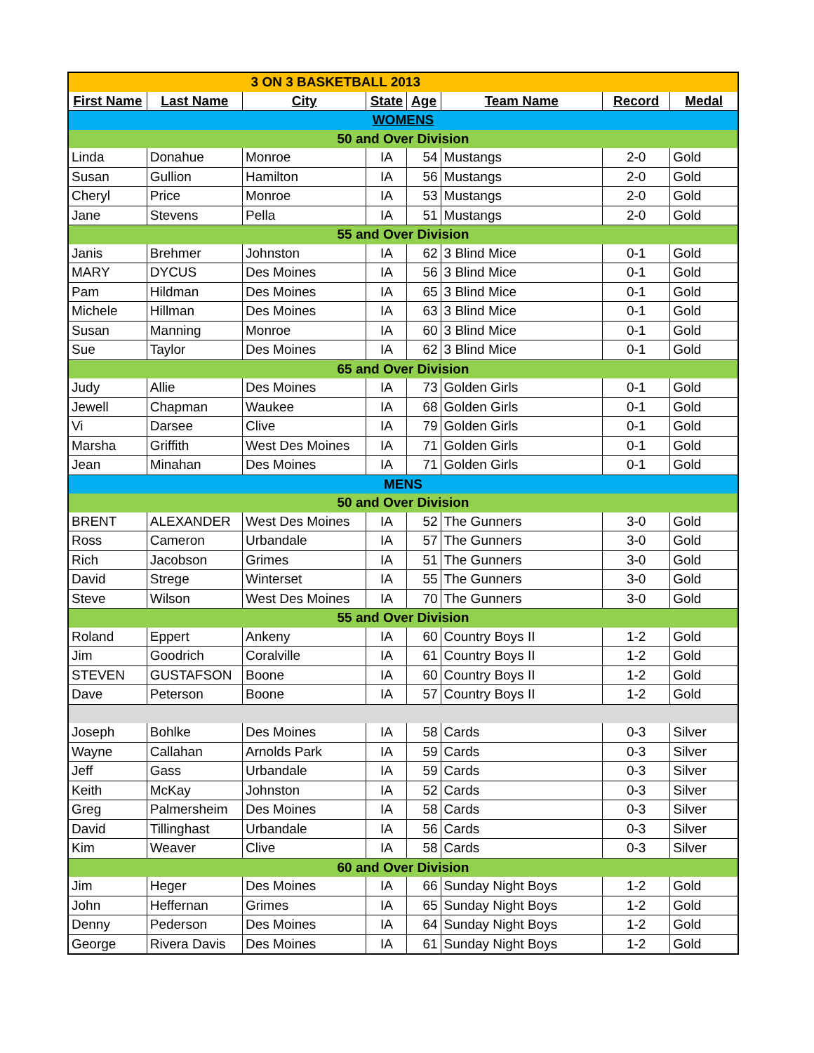| 3 ON 3 BASKETBALL 2013 | | | | | | | |
| First Name | Last Name | City | State | Age | Team Name | Record | Medal |
| WOMENS | | | | | | | |
| 50 and Over Division | | | | | | | |
| Linda | Donahue | Monroe | IA | 54 | Mustangs | 2-0 | Gold |
| Susan | Gullion | Hamilton | IA | 56 | Mustangs | 2-0 | Gold |
| Cheryl | Price | Monroe | IA | 53 | Mustangs | 2-0 | Gold |
| Jane | Stevens | Pella | IA | 51 | Mustangs | 2-0 | Gold |
| 55 and Over Division | | | | | | | |
| Janis | Brehmer | Johnston | IA | 62 | 3 Blind Mice | 0-1 | Gold |
| MARY | DYCUS | Des Moines | IA | 56 | 3 Blind Mice | 0-1 | Gold |
| Pam | Hildman | Des Moines | IA | 65 | 3 Blind Mice | 0-1 | Gold |
| Michele | Hillman | Des Moines | IA | 63 | 3 Blind Mice | 0-1 | Gold |
| Susan | Manning | Monroe | IA | 60 | 3 Blind Mice | 0-1 | Gold |
| Sue | Taylor | Des Moines | IA | 62 | 3 Blind Mice | 0-1 | Gold |
| 65 and Over Division | | | | | | | |
| Judy | Allie | Des Moines | IA | 73 | Golden Girls | 0-1 | Gold |
| Jewell | Chapman | Waukee | IA | 68 | Golden Girls | 0-1 | Gold |
| Vi | Darsee | Clive | IA | 79 | Golden Girls | 0-1 | Gold |
| Marsha | Griffith | West Des Moines | IA | 71 | Golden Girls | 0-1 | Gold |
| Jean | Minahan | Des Moines | IA | 71 | Golden Girls | 0-1 | Gold |
| MENS | | | | | | | |
| 50 and Over Division | | | | | | | |
| BRENT | ALEXANDER | West Des Moines | IA | 52 | The Gunners | 3-0 | Gold |
| Ross | Cameron | Urbandale | IA | 57 | The Gunners | 3-0 | Gold |
| Rich | Jacobson | Grimes | IA | 51 | The Gunners | 3-0 | Gold |
| David | Strege | Winterset | IA | 55 | The Gunners | 3-0 | Gold |
| Steve | Wilson | West Des Moines | IA | 70 | The Gunners | 3-0 | Gold |
| 55 and Over Division | | | | | | | |
| Roland | Eppert | Ankeny | IA | 60 | Country Boys II | 1-2 | Gold |
| Jim | Goodrich | Coralville | IA | 61 | Country Boys II | 1-2 | Gold |
| STEVEN | GUSTAFSON | Boone | IA | 60 | Country Boys II | 1-2 | Gold |
| Dave | Peterson | Boone | IA | 57 | Country Boys II | 1-2 | Gold |
| Joseph | Bohlke | Des Moines | IA | 58 | Cards | 0-3 | Silver |
| Wayne | Callahan | Arnolds Park | IA | 59 | Cards | 0-3 | Silver |
| Jeff | Gass | Urbandale | IA | 59 | Cards | 0-3 | Silver |
| Keith | McKay | Johnston | IA | 52 | Cards | 0-3 | Silver |
| Greg | Palmersheim | Des Moines | IA | 58 | Cards | 0-3 | Silver |
| David | Tillinghast | Urbandale | IA | 56 | Cards | 0-3 | Silver |
| Kim | Weaver | Clive | IA | 58 | Cards | 0-3 | Silver |
| 60 and Over Division | | | | | | | |
| Jim | Heger | Des Moines | IA | 66 | Sunday Night Boys | 1-2 | Gold |
| John | Heffernan | Grimes | IA | 65 | Sunday Night Boys | 1-2 | Gold |
| Denny | Pederson | Des Moines | IA | 64 | Sunday Night Boys | 1-2 | Gold |
| George | Rivera Davis | Des Moines | IA | 61 | Sunday Night Boys | 1-2 | Gold |